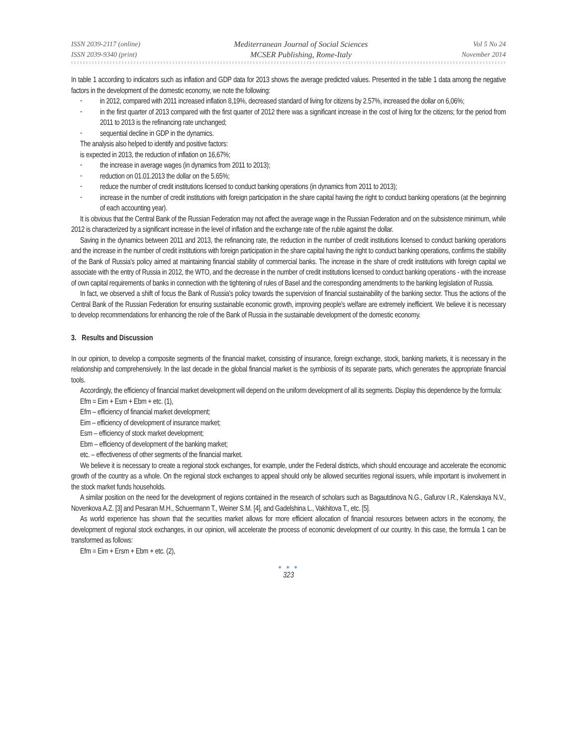ISSN 2039-2117 (online)
ISSN 2039-9340 (print)
Mediterranean Journal of Social Sciences
MCSER Publishing, Rome-Italy
Vol 5 No 24
November 2014
In table 1 according to indicators such as inflation and GDP data for 2013 shows the average predicted values. Presented in the table 1 data among the negative factors in the development of the domestic economy, we note the following:
-
in 2012, compared with 2011 increased inflation 8,19%, decreased standard of living for citizens by 2.57%, increased the dollar on 6,06%;
-
in the first quarter of 2013 compared with the first quarter of 2012 there was a significant increase in the cost of living for the citizens; for the period from 2011 to 2013 is the refinancing rate unchanged;
-
sequential decline in GDP in the dynamics.
The analysis also helped to identify and positive factors:
is expected in 2013, the reduction of inflation on 16,67%;
-
the increase in average wages (in dynamics from 2011 to 2013);
-
reduction on 01.01.2013 the dollar on the 5.65%;
-
reduce the number of credit institutions licensed to conduct banking operations (in dynamics from 2011 to 2013);
-
increase in the number of credit institutions with foreign participation in the share capital having the right to conduct banking operations (at the beginning of each accounting year).
It is obvious that the Central Bank of the Russian Federation may not affect the average wage in the Russian Federation and on the subsistence minimum, while 2012 is characterized by a significant increase in the level of inflation and the exchange rate of the ruble against the dollar.
Saving in the dynamics between 2011 and 2013, the refinancing rate, the reduction in the number of credit institutions licensed to conduct banking operations and the increase in the number of credit institutions with foreign participation in the share capital having the right to conduct banking operations, confirms the stability of the Bank of Russia's policy aimed at maintaining financial stability of commercial banks. The increase in the share of credit institutions with foreign capital we associate with the entry of Russia in 2012, the WTO, and the decrease in the number of credit institutions licensed to conduct banking operations - with the increase of own capital requirements of banks in connection with the tightening of rules of Basel and the corresponding amendments to the banking legislation of Russia.
In fact, we observed a shift of focus the Bank of Russia's policy towards the supervision of financial sustainability of the banking sector. Thus the actions of the Central Bank of the Russian Federation for ensuring sustainable economic growth, improving people's welfare are extremely inefficient. We believe it is necessary to develop recommendations for enhancing the role of the Bank of Russia in the sustainable development of the domestic economy.
3. Results and Discussion
In our opinion, to develop a composite segments of the financial market, consisting of insurance, foreign exchange, stock, banking markets, it is necessary in the relationship and comprehensively. In the last decade in the global financial market is the symbiosis of its separate parts, which generates the appropriate financial tools.
Accordingly, the efficiency of financial market development will depend on the uniform development of all its segments. Display this dependence by the formula:
Efm = Eim + Esm + Ebm + etc. (1),
Efm – efficiency of financial market development;
Eim – efficiency of development of insurance market;
Esm – efficiency of stock market development;
Ebm – efficiency of development of the banking market;
etc. – effectiveness of other segments of the financial market.
We believe it is necessary to create a regional stock exchanges, for example, under the Federal districts, which should encourage and accelerate the economic growth of the country as a whole. On the regional stock exchanges to appeal should only be allowed securities regional issuers, while important is involvement in the stock market funds households.
A similar position on the need for the development of regions contained in the research of scholars such as Bagautdinova N.G., Gafurov I.R., Kalenskaya N.V., Novenkova A.Z. [3] and Pesaran M.H., Schuermann T., Weiner S.M. [4], and Gadelshina L., Vakhitova T., etc. [5].
As world experience has shown that the securities market allows for more efficient allocation of financial resources between actors in the economy, the development of regional stock exchanges, in our opinion, will accelerate the process of economic development of our country. In this case, the formula 1 can be transformed as follows:
Efm = Eim + Ersm + Ebm + etc. (2),
● ● ●
323